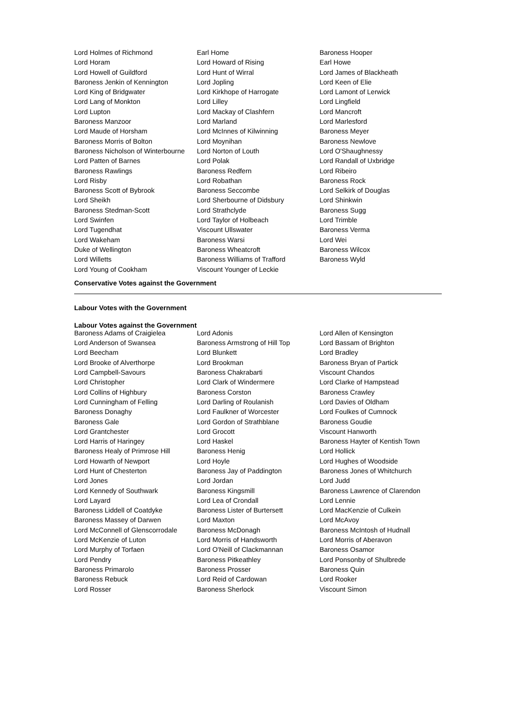| Lord Holmes of Richmond | Earl Home | Baroness Hooper |
| Lord Horam | Lord Howard of Rising | Earl Howe |
| Lord Howell of Guildford | Lord Hunt of Wirral | Lord James of Blackheath |
| Baroness Jenkin of Kennington | Lord Jopling | Lord Keen of Elie |
| Lord King of Bridgwater | Lord Kirkhope of Harrogate | Lord Lamont of Lerwick |
| Lord Lang of Monkton | Lord Lilley | Lord Lingfield |
| Lord Lupton | Lord Mackay of Clashfern | Lord Mancroft |
| Baroness Manzoor | Lord Marland | Lord Marlesford |
| Lord Maude of Horsham | Lord McInnes of Kilwinning | Baroness Meyer |
| Baroness Morris of Bolton | Lord Moynihan | Baroness Newlove |
| Baroness Nicholson of Winterbourne | Lord Norton of Louth | Lord O'Shaughnessy |
| Lord Patten of Barnes | Lord Polak | Lord Randall of Uxbridge |
| Baroness Rawlings | Baroness Redfern | Lord Ribeiro |
| Lord Risby | Lord Robathan | Baroness Rock |
| Baroness Scott of Bybrook | Baroness Seccombe | Lord Selkirk of Douglas |
| Lord Sheikh | Lord Sherbourne of Didsbury | Lord Shinkwin |
| Baroness Stedman-Scott | Lord Strathclyde | Baroness Sugg |
| Lord Swinfen | Lord Taylor of Holbeach | Lord Trimble |
| Lord Tugendhat | Viscount Ullswater | Baroness Verma |
| Lord Wakeham | Baroness Warsi | Lord Wei |
| Duke of Wellington | Baroness Wheatcroft | Baroness Wilcox |
| Lord Willetts | Baroness Williams of Trafford | Baroness Wyld |
| Lord Young of Cookham | Viscount Younger of Leckie | |
Conservative Votes against the Government
Labour Votes with the Government
Labour Votes against the Government
| Baroness Adams of Craigielea | Lord Adonis | Lord Allen of Kensington |
| Lord Anderson of Swansea | Baroness Armstrong of Hill Top | Lord Bassam of Brighton |
| Lord Beecham | Lord Blunkett | Lord Bradley |
| Lord Brooke of Alverthorpe | Lord Brookman | Baroness Bryan of Partick |
| Lord Campbell-Savours | Baroness Chakrabarti | Viscount Chandos |
| Lord Christopher | Lord Clark of Windermere | Lord Clarke of Hampstead |
| Lord Collins of Highbury | Baroness Corston | Baroness Crawley |
| Lord Cunningham of Felling | Lord Darling of Roulanish | Lord Davies of Oldham |
| Baroness Donaghy | Lord Faulkner of Worcester | Lord Foulkes of Cumnock |
| Baroness Gale | Lord Gordon of Strathblane | Baroness Goudie |
| Lord Grantchester | Lord Grocott | Viscount Hanworth |
| Lord Harris of Haringey | Lord Haskel | Baroness Hayter of Kentish Town |
| Baroness Healy of Primrose Hill | Baroness Henig | Lord Hollick |
| Lord Howarth of Newport | Lord Hoyle | Lord Hughes of Woodside |
| Lord Hunt of Chesterton | Baroness Jay of Paddington | Baroness Jones of Whitchurch |
| Lord Jones | Lord Jordan | Lord Judd |
| Lord Kennedy of Southwark | Baroness Kingsmill | Baroness Lawrence of Clarendon |
| Lord Layard | Lord Lea of Crondall | Lord Lennie |
| Baroness Liddell of Coatdyke | Baroness Lister of Burtersett | Lord MacKenzie of Culkein |
| Baroness Massey of Darwen | Lord Maxton | Lord McAvoy |
| Lord McConnell of Glenscorrodale | Baroness McDonagh | Baroness McIntosh of Hudnall |
| Lord McKenzie of Luton | Lord Morris of Handsworth | Lord Morris of Aberavon |
| Lord Murphy of Torfaen | Lord O'Neill of Clackmannan | Baroness Osamor |
| Lord Pendry | Baroness Pitkeathley | Lord Ponsonby of Shulbrede |
| Baroness Primarolo | Baroness Prosser | Baroness Quin |
| Baroness Rebuck | Lord Reid of Cardowan | Lord Rooker |
| Lord Rosser | Baroness Sherlock | Viscount Simon |